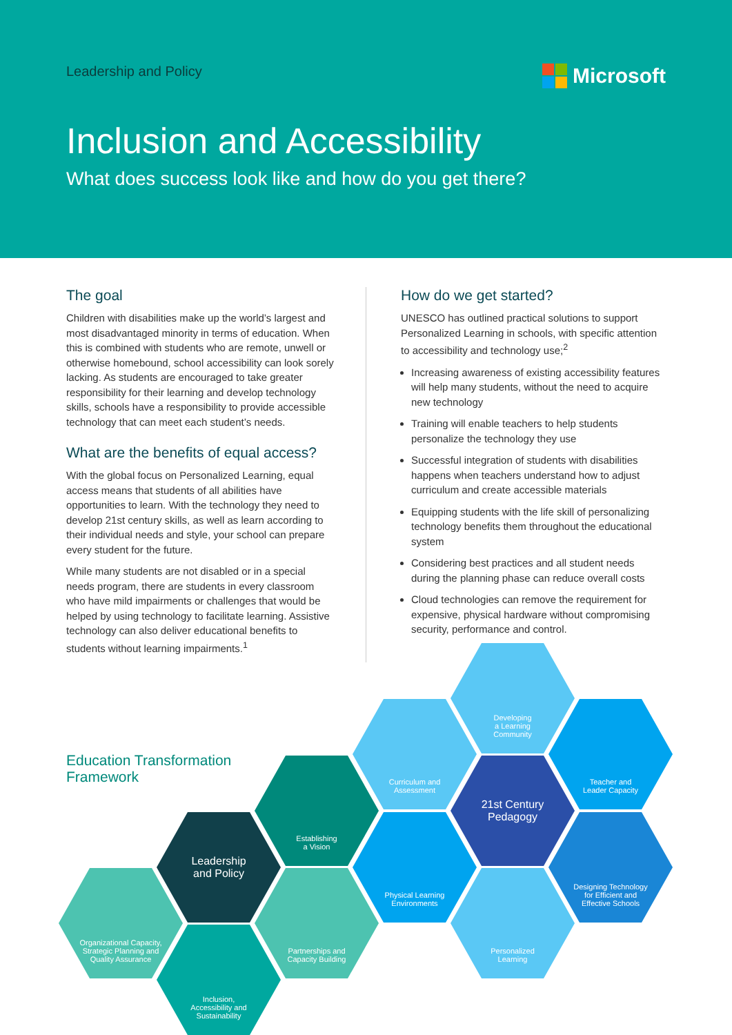Leadership and Policy Microsoft
Inclusion and Accessibility
What does success look like and how do you get there?
The goal
Children with disabilities make up the world’s largest and most disadvantaged minority in terms of education. When this is combined with students who are remote, unwell or otherwise homebound, school accessibility can look sorely lacking. As students are encouraged to take greater responsibility for their learning and develop technology skills, schools have a responsibility to provide accessible technology that can meet each student’s needs.
What are the benefits of equal access?
With the global focus on Personalized Learning, equal access means that students of all abilities have opportunities to learn. With the technology they need to develop 21st century skills, as well as learn according to their individual needs and style, your school can prepare every student for the future.
While many students are not disabled or in a special needs program, there are students in every classroom who have mild impairments or challenges that would be helped by using technology to facilitate learning. Assistive technology can also deliver educational benefits to students without learning impairments.<sup>1</sup>
How do we get started?
UNESCO has outlined practical solutions to support Personalized Learning in schools, with specific attention to accessibility and technology use;<sup>2</sup>
Increasing awareness of existing accessibility features will help many students, without the need to acquire new technology
Training will enable teachers to help students personalize the technology they use
Successful integration of students with disabilities happens when teachers understand how to adjust curriculum and create accessible materials
Equipping students with the life skill of personalizing technology benefits them throughout the educational system
Considering best practices and all student needs during the planning phase can reduce overall costs
Cloud technologies can remove the requirement for expensive, physical hardware without compromising security, performance and control.
Education Transformation
Framework
Developing
a Learning
Community
Curriculum and
Assessment
Teacher and
Leader Capacity
Establishing
a Vision
21st Century
Pedagogy
Leadership
and Policy
Physical Learning
Environments
Designing Technology
for Efficient and
Effective Schools
Organizational Capacity,
Strategic Planning and
Quality Assurance
Partnerships and
Capacity Building
Personalized
Learning
Inclusion,
Accessibility and
Sustainability